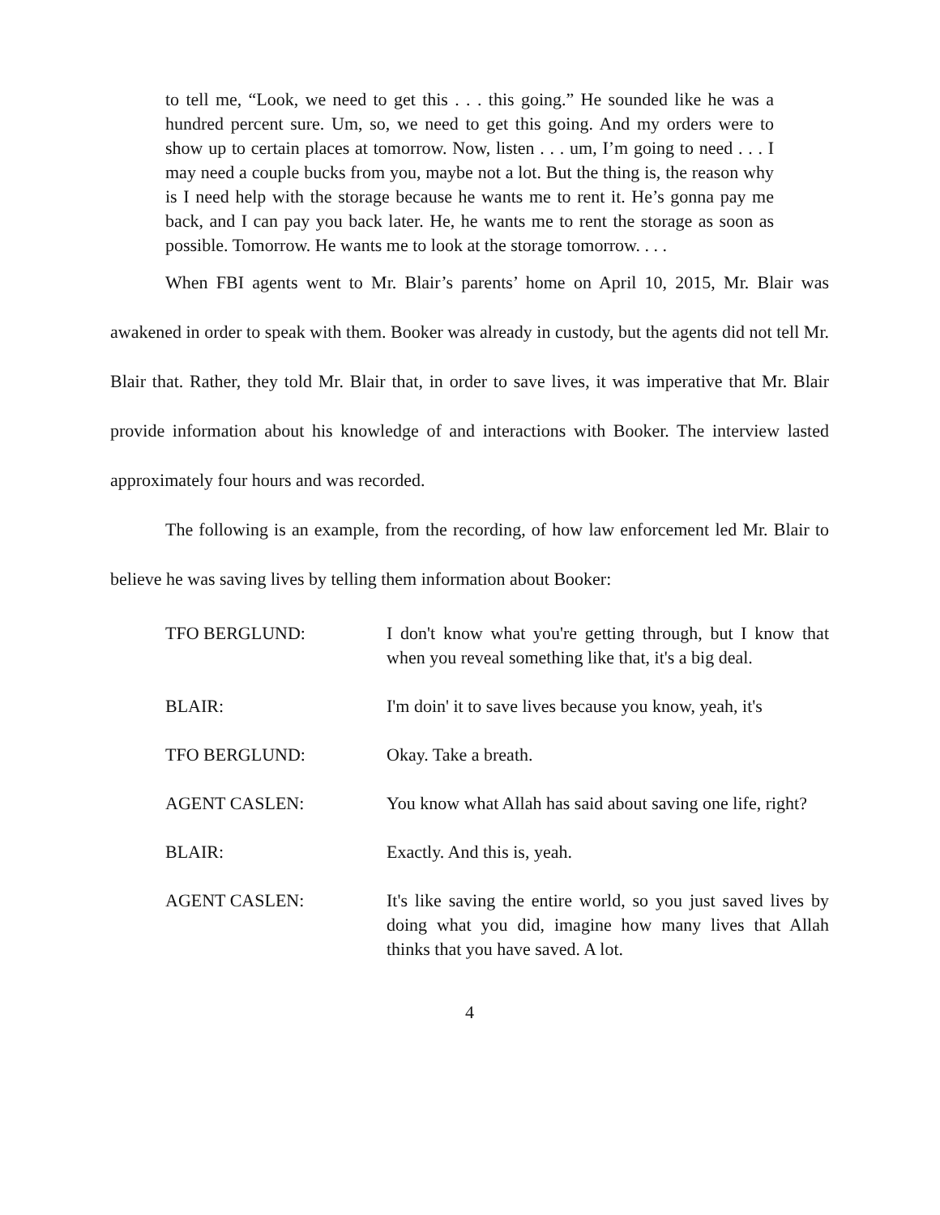to tell me, “Look, we need to get this . . . this going.” He sounded like he was a hundred percent sure. Um, so, we need to get this going. And my orders were to show up to certain places at tomorrow. Now, listen . . . um, I’m going to need . . . I may need a couple bucks from you, maybe not a lot. But the thing is, the reason why is I need help with the storage because he wants me to rent it. He’s gonna pay me back, and I can pay you back later. He, he wants me to rent the storage as soon as possible. Tomorrow. He wants me to look at the storage tomorrow. . . .
When FBI agents went to Mr. Blair’s parents’ home on April 10, 2015, Mr. Blair was awakened in order to speak with them. Booker was already in custody, but the agents did not tell Mr. Blair that. Rather, they told Mr. Blair that, in order to save lives, it was imperative that Mr. Blair provide information about his knowledge of and interactions with Booker. The interview lasted approximately four hours and was recorded.
The following is an example, from the recording, of how law enforcement led Mr. Blair to believe he was saving lives by telling them information about Booker:
| TFO BERGLUND: | I don't know what you're getting through, but I know that when you reveal something like that, it's a big deal. |
| BLAIR: | I'm doin' it to save lives because you know, yeah, it's |
| TFO BERGLUND: | Okay. Take a breath. |
| AGENT CASLEN: | You know what Allah has said about saving one life, right? |
| BLAIR: | Exactly. And this is, yeah. |
| AGENT CASLEN: | It's like saving the entire world, so you just saved lives by doing what you did, imagine how many lives that Allah thinks that you have saved. A lot. |
4